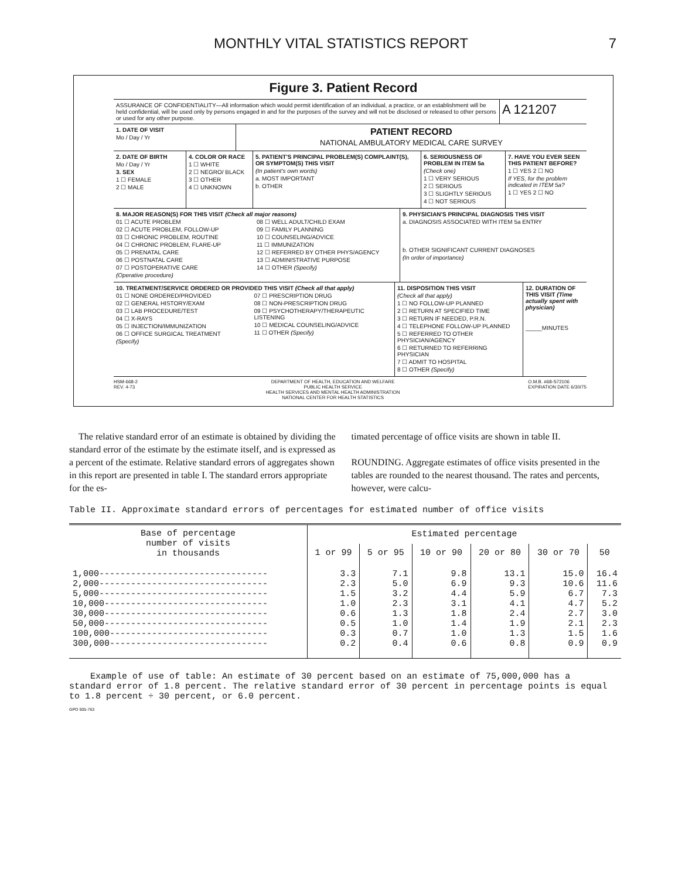MONTHLY VITAL STATISTICS REPORT 7
Figure 3. Patient Record
ASSURANCE OF CONFIDENTIALITY—All information which would permit identification of an individual, a practice, or an establishment will be held confidential, will be used only by persons engaged in and for the purposes of the survey and will not be disclosed or released to other persons or used for any other purpose.
A 121207
1. DATE OF VISIT
Mo / Day / Yr
PATIENT RECORD
NATIONAL AMBULATORY MEDICAL CARE SURVEY
2. DATE OF BIRTH
Mo / Day / Yr
3. SEX
1 ☐ FEMALE
2 ☐ MALE
4. COLOR OR RACE
1 ☐ WHITE
2 ☐ NEGRO/ BLACK
3 ☐ OTHER
4 ☐ UNKNOWN
5. PATIENT'S PRINCIPAL PROBLEM(S) COMPLAINT(S), OR SYMPTOM(S) THIS VISIT
(In patient's own words)
a. MOST IMPORTANT
b. OTHER
6. SERIOUSNESS OF PROBLEM IN ITEM 5a
(Check one)
1 ☐ VERY SERIOUS
2 ☐ SERIOUS
3 ☐ SLIGHTLY SERIOUS
4 ☐ NOT SERIOUS
7. HAVE YOU EVER SEEN THIS PATIENT BEFORE?
1 ☐ YES 2 ☐ NO
If YES, for the problem indicated in ITEM 5a?
1 ☐ YES 2 ☐ NO
8. MAJOR REASON(S) FOR THIS VISIT (Check all major reasons)
01 ☐ ACUTE PROBLEM
02 ☐ ACUTE PROBLEM, FOLLOW-UP
03 ☐ CHRONIC PROBLEM, ROUTINE
04 ☐ CHRONIC PROBLEM, FLARE-UP
05 ☐ PRENATAL CARE
06 ☐ POSTNATAL CARE
07 ☐ POSTOPERATIVE CARE
(Operative procedure)
08 ☐ WELL ADULT/CHILD EXAM
09 ☐ FAMILY PLANNING
10 ☐ COUNSELING/ADVICE
11 ☐ IMMUNIZATION
12 ☐ REFERRED BY OTHER PHYS/AGENCY
13 ☐ ADMINISTRATIVE PURPOSE
14 ☐ OTHER (Specify)
9. PHYSICIAN'S PRINCIPAL DIAGNOSIS THIS VISIT
a. DIAGNOSIS ASSOCIATED WITH ITEM 5a ENTRY
b. OTHER SIGNIFICANT CURRENT DIAGNOSES
(In order of importance)
10. TREATMENT/SERVICE ORDERED OR PROVIDED THIS VISIT (Check all that apply)
01 ☐ NONE ORDERED/PROVIDED
02 ☐ GENERAL HISTORY/EXAM
03 ☐ LAB PROCEDURE/TEST
04 ☐ X-RAYS
05 ☐ INJECTION/IMMUNIZATION
06 ☐ OFFICE SURGICAL TREATMENT
(Specify)
07 ☐ PRESCRIPTION DRUG
08 ☐ NON-PRESCRIPTION DRUG
09 ☐ PSYCHOTHERAPY/THERAPEUTIC LISTENING
10 ☐ MEDICAL COUNSELING/ADVICE
11 ☐ OTHER (Specify)
11. DISPOSITION THIS VISIT
(Check all that apply)
1 ☐ NO FOLLOW-UP PLANNED
2 ☐ RETURN AT SPECIFIED TIME
3 ☐ RETURN IF NEEDED, P.R.N.
4 ☐ TELEPHONE FOLLOW-UP PLANNED
5 ☐ REFERRED TO OTHER PHYSICIAN/AGENCY
6 ☐ RETURNED TO REFERRING PHYSICIAN
7 ☐ ADMIT TO HOSPITAL
8 ☐ OTHER (Specify)
12. DURATION OF THIS VISIT (Time actually spent with physician)
_____MINUTES
HSM-668-2
REV. 4-73 DEPARTMENT OF HEALTH, EDUCATION AND WELFARE
PUBLIC HEALTH SERVICE
HEALTH SERVICES AND MENTAL HEALTH ADMINISTRATION
NATIONAL CENTER FOR HEALTH STATISTICS O.M.B. #68-S72106
EXPIRATION DATE 6/30/75
The relative standard error of an estimate is obtained by dividing the standard error of the estimate by the estimate itself, and is expressed as a percent of the estimate. Relative standard errors of aggregates shown in this report are presented in table I. The standard errors appropriate for the es-
timated percentage of office visits are shown in table II.
ROUNDING. Aggregate estimates of office visits presented in the tables are rounded to the nearest thousand. The rates and percents, however, were calcu-
Table II. Approximate standard errors of percentages for estimated number of office visits
| Base of percentage number of visits in thousands | Estimated percentage | | | | | |
| --- | --- | --- | --- | --- | --- | --- |
| | 1 or 99 | 5 or 95 | 10 or 90 | 20 or 80 | 30 or 70 | 50 |
| 1,000-------------------------------- 2,000-------------------------------- 5,000-------------------------------- 10,000------------------------------- 30,000------------------------------- 50,000------------------------------- 100,000------------------------------ 300,000------------------------------ | 3.3 2.3 1.5 1.0 0.6 0.5 0.3 0.2 | 7.1 5.0 3.2 2.3 1.3 1.0 0.7 0.4 | 9.8 6.9 4.4 3.1 1.8 1.4 1.0 0.6 | 13.1 9.3 5.9 4.1 2.4 1.9 1.3 0.8 | 15.0 10.6 6.7 4.7 2.7 2.1 1.5 0.9 | 16.4 11.6 7.3 5.2 3.0 2.3 1.6 0.9 |
Example of use of table: An estimate of 30 percent based on an estimate of 75,000,000 has a standard error of 1.8 percent. The relative standard error of 30 percent in percentage points is equal to 1.8 percent ÷ 30 percent, or 6.0 percent.
GPO 905-763